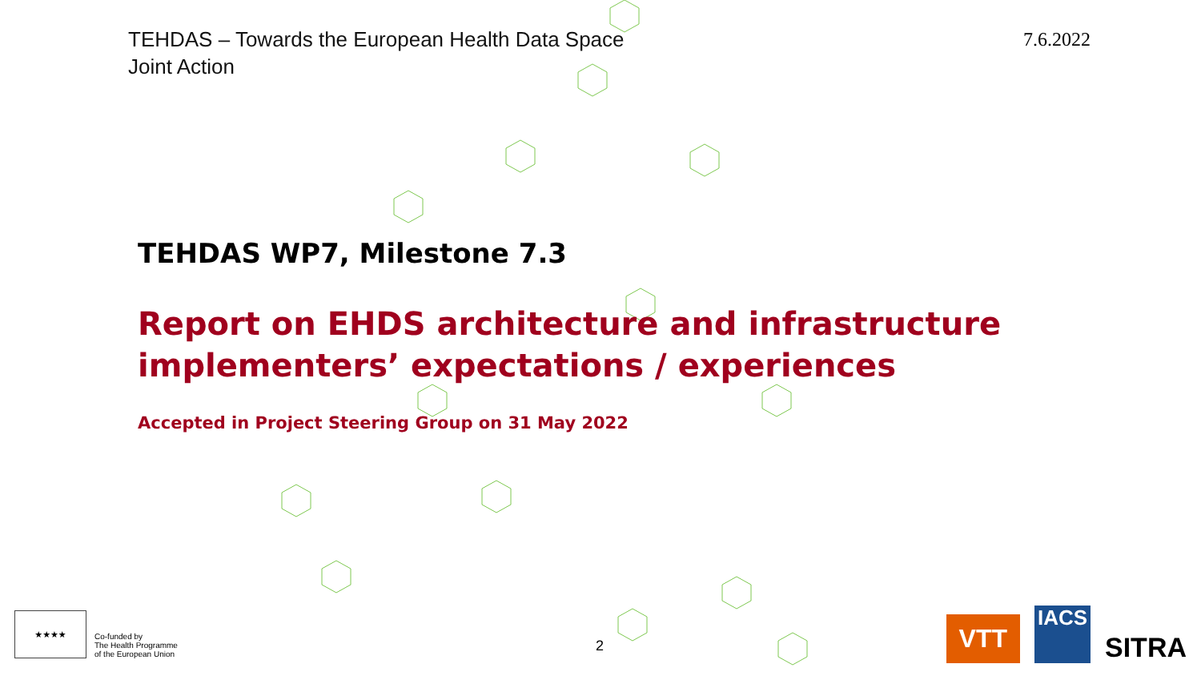TEHDAS – Towards the European Health Data Space
Joint Action
7.6.2022
TEHDAS WP7, Milestone 7.3
Report on EHDS architecture and infrastructure implementers’ expectations / experiences
Accepted in Project Steering Group on 31 May 2022
★★★★
Co-funded by
The Health Programme
of the European Union
2
VTT
IACS
SITRA